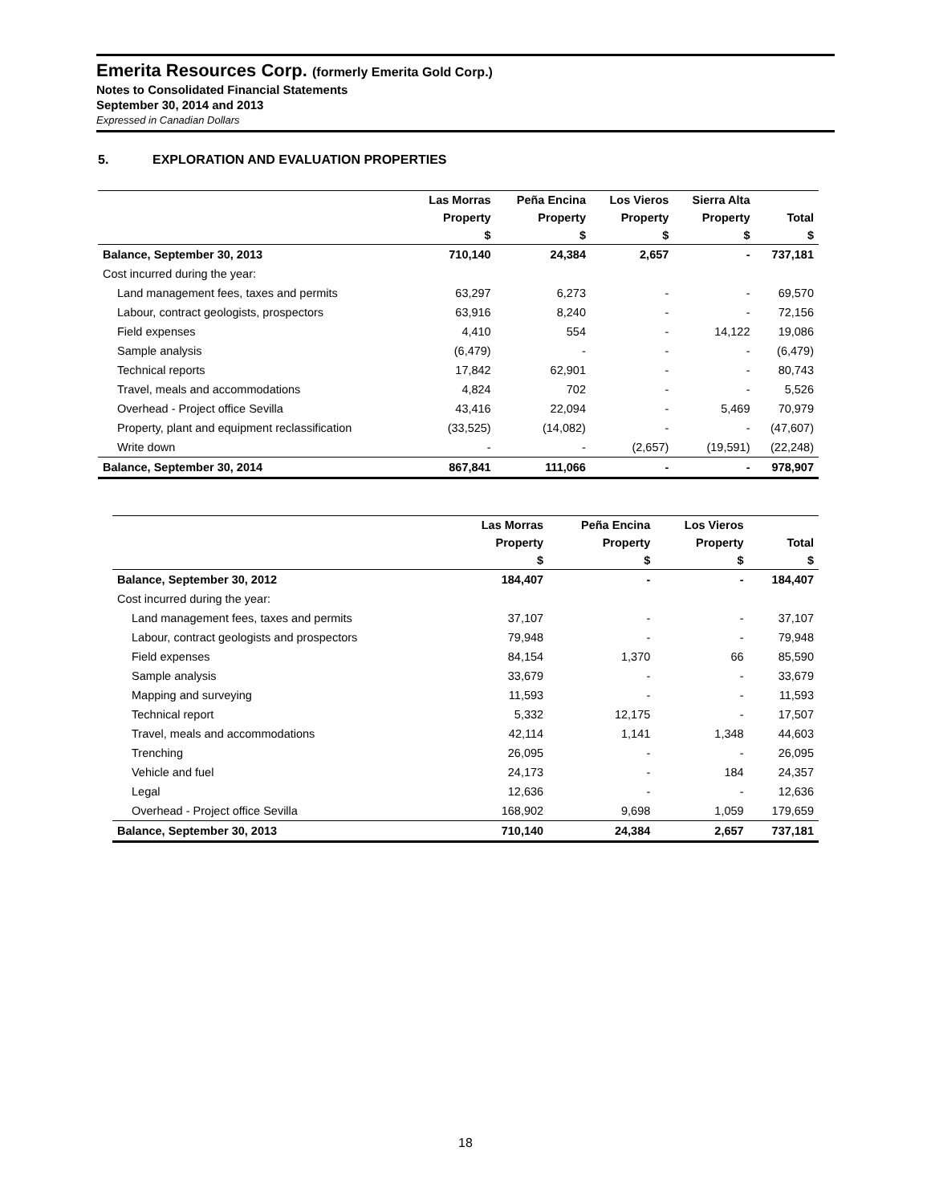Emerita Resources Corp. (formerly Emerita Gold Corp.)
Notes to Consolidated Financial Statements
September 30, 2014 and 2013
Expressed in Canadian Dollars
5. EXPLORATION AND EVALUATION PROPERTIES
| | Las Morras | Peña Encina | Los Vieros | Sierra Alta | |
| --- | --- | --- | --- | --- | --- |
| | Property | Property | Property | Property | Total |
| | $ | $ | $ | $ | $ |
| Balance, September 30, 2013 | 710,140 | 24,384 | 2,657 | - | 737,181 |
| Cost incurred during the year: | | | | | |
| Land management fees, taxes and permits | 63,297 | 6,273 | - | - | 69,570 |
| Labour, contract geologists, prospectors | 63,916 | 8,240 | - | - | 72,156 |
| Field expenses | 4,410 | 554 | - | 14,122 | 19,086 |
| Sample analysis | (6,479) | - | - | - | (6,479) |
| Technical reports | 17,842 | 62,901 | - | - | 80,743 |
| Travel, meals and accommodations | 4,824 | 702 | - | - | 5,526 |
| Overhead - Project office Sevilla | 43,416 | 22,094 | - | 5,469 | 70,979 |
| Property, plant and equipment reclassification | (33,525) | (14,082) | - | - | (47,607) |
| Write down | - | - | (2,657) | (19,591) | (22,248) |
| Balance, September 30, 2014 | 867,841 | 111,066 | - | - | 978,907 |
| | Las Morras | Peña Encina | Los Vieros | |
| --- | --- | --- | --- | --- |
| | Property | Property | Property | Total |
| | $ | $ | $ | $ |
| Balance, September 30, 2012 | 184,407 | - | - | 184,407 |
| Cost incurred during the year: | | | | |
| Land management fees, taxes and permits | 37,107 | - | - | 37,107 |
| Labour, contract geologists and prospectors | 79,948 | - | - | 79,948 |
| Field expenses | 84,154 | 1,370 | 66 | 85,590 |
| Sample analysis | 33,679 | - | - | 33,679 |
| Mapping and surveying | 11,593 | - | - | 11,593 |
| Technical report | 5,332 | 12,175 | - | 17,507 |
| Travel, meals and accommodations | 42,114 | 1,141 | 1,348 | 44,603 |
| Trenching | 26,095 | - | - | 26,095 |
| Vehicle and fuel | 24,173 | - | 184 | 24,357 |
| Legal | 12,636 | - | - | 12,636 |
| Overhead - Project office Sevilla | 168,902 | 9,698 | 1,059 | 179,659 |
| Balance, September 30, 2013 | 710,140 | 24,384 | 2,657 | 737,181 |
18